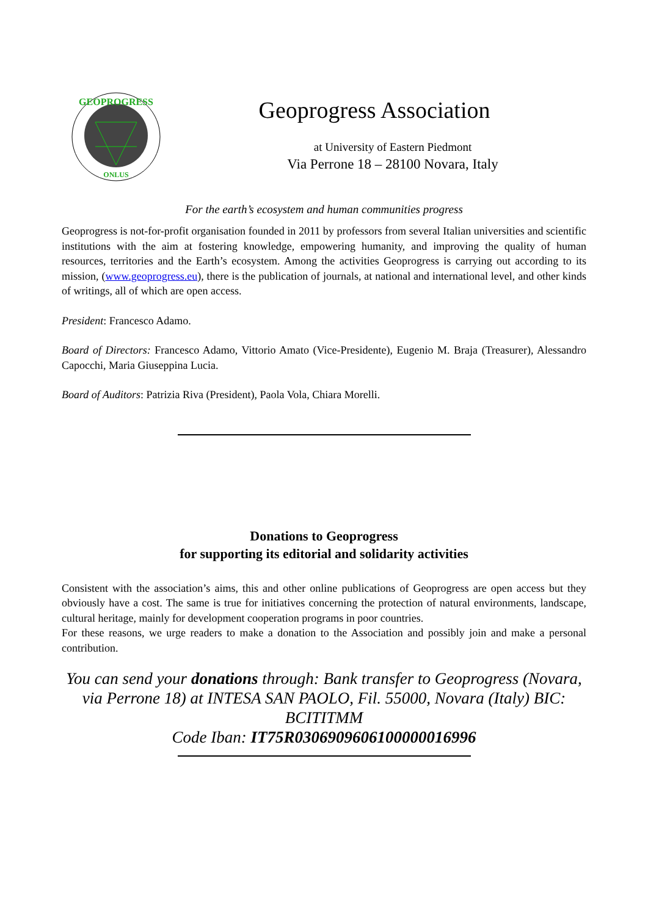GEOPROGRESS
ONLUS
Geoprogress Association
at University of Eastern Piedmont
Via Perrone 18 – 28100 Novara, Italy
For the earth’s ecosystem and human communities progress
Geoprogress is not-for-profit organisation founded in 2011 by professors from several Italian universities and scientific institutions with the aim at fostering knowledge, empowering humanity, and improving the quality of human resources, territories and the Earth’s ecosystem. Among the activities Geoprogress is carrying out according to its mission, (www.geoprogress.eu), there is the publication of journals, at national and international level, and other kinds of writings, all of which are open access.
President: Francesco Adamo.
Board of Directors: Francesco Adamo, Vittorio Amato (Vice-Presidente), Eugenio M. Braja (Treasurer), Alessandro Capocchi, Maria Giuseppina Lucia.
Board of Auditors: Patrizia Riva (President), Paola Vola, Chiara Morelli.
Donations to Geoprogress
for supporting its editorial and solidarity activities
Consistent with the association’s aims, this and other online publications of Geoprogress are open access but they obviously have a cost. The same is true for initiatives concerning the protection of natural environments, landscape, cultural heritage, mainly for development cooperation programs in poor countries.
For these reasons, we urge readers to make a donation to the Association and possibly join and make a personal contribution.
You can send your donations through: Bank transfer to Geoprogress (Novara, via Perrone 18) at INTESA SAN PAOLO, Fil. 55000, Novara (Italy) BIC: BCITITMM
Code Iban: IT75R0306909606100000016996